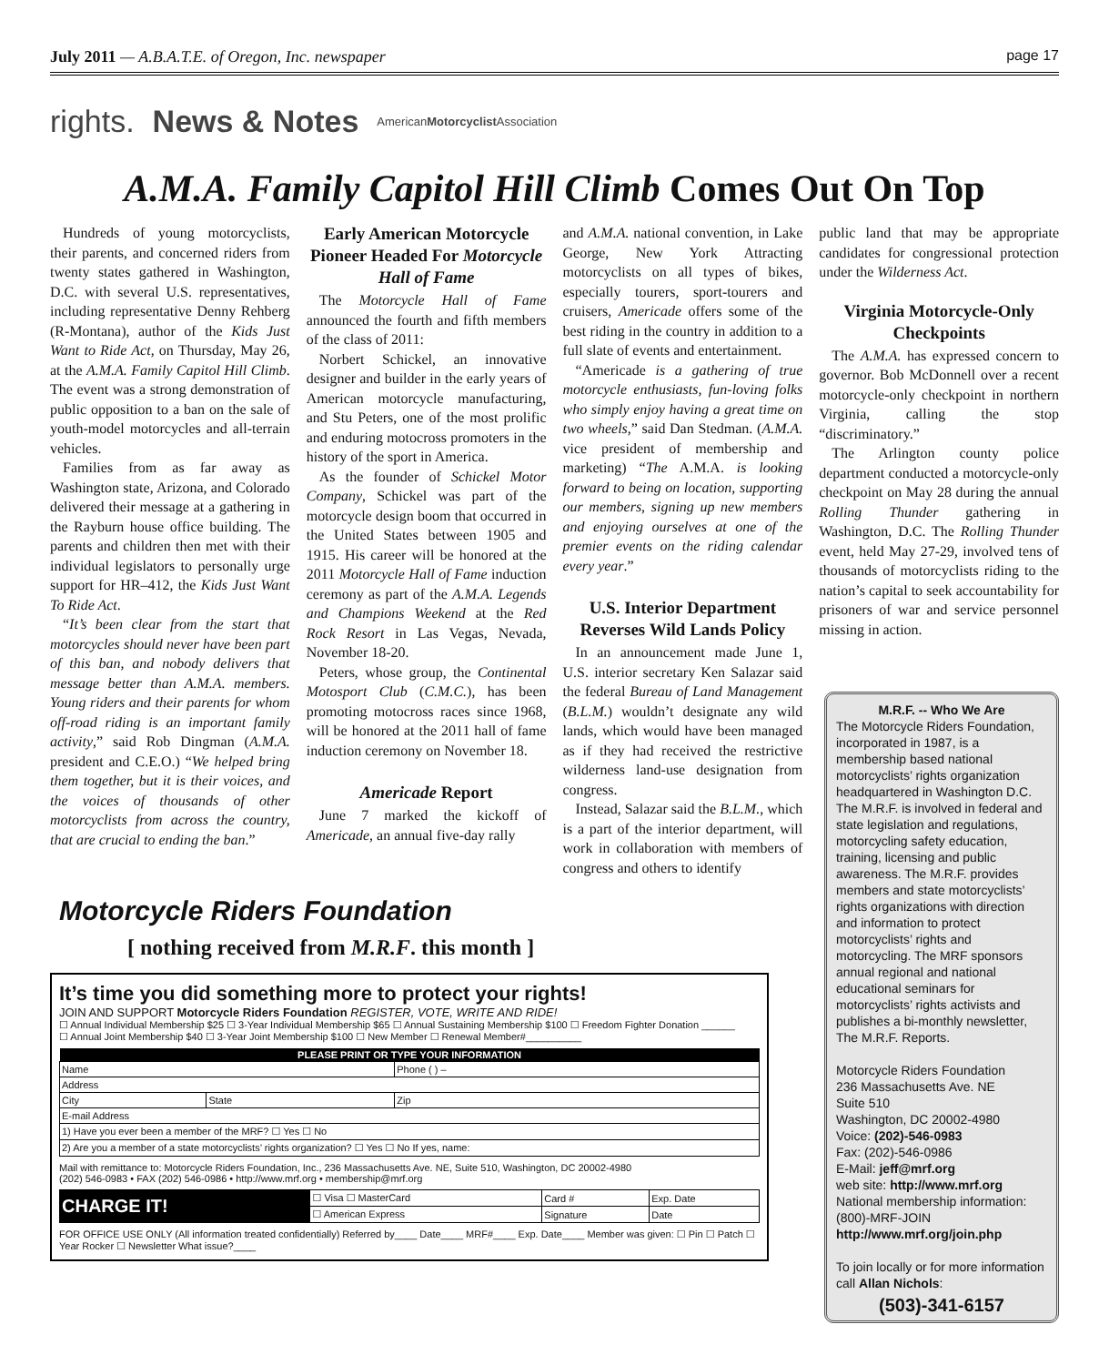July 2011 — A.B.A.T.E. of Oregon, Inc. newspaper page 17
rights. News & Notes AmericanMotorcyclist Association
A.M.A. Family Capitol Hill Climb Comes Out On Top
Hundreds of young motorcyclists, their parents, and concerned riders from twenty states gathered in Washington, D.C. with several U.S. representatives, including representative Denny Rehberg (R-Montana), author of the Kids Just Want to Ride Act, on Thursday, May 26, at the A.M.A. Family Capitol Hill Climb. The event was a strong demonstration of public opposition to a ban on the sale of youth-model motorcycles and all-terrain vehicles.
Families from as far away as Washington state, Arizona, and Colorado delivered their message at a gathering in the Rayburn house office building. The parents and children then met with their individual legislators to personally urge support for HR–412, the Kids Just Want To Ride Act.
“It’s been clear from the start that motorcycles should never have been part of this ban, and nobody delivers that message better than A.M.A. members. Young riders and their parents for whom off-road riding is an important family activity,” said Rob Dingman (A.M.A. president and C.E.O.) “We helped bring them together, but it is their voices, and the voices of thousands of other motorcyclists from across the country, that are crucial to ending the ban.”
Early American Motorcycle Pioneer Headed For Motorcycle Hall of Fame
The Motorcycle Hall of Fame announced the fourth and fifth members of the class of 2011:
Norbert Schickel, an innovative designer and builder in the early years of American motorcycle manufacturing, and Stu Peters, one of the most prolific and enduring motocross promoters in the history of the sport in America.
As the founder of Schickel Motor Company, Schickel was part of the motorcycle design boom that occurred in the United States between 1905 and 1915. His career will be honored at the 2011 Motorcycle Hall of Fame induction ceremony as part of the A.M.A. Legends and Champions Weekend at the Red Rock Resort in Las Vegas, Nevada, November 18-20.
Peters, whose group, the Continental Motosport Club (C.M.C.), has been promoting motocross races since 1968, will be honored at the 2011 hall of fame induction ceremony on November 18.
Americade Report
June 7 marked the kickoff of Americade, an annual five-day rally
and A.M.A. national convention, in Lake George, New York Attracting motorcyclists on all types of bikes, especially tourers, sport-tourers and cruisers, Americade offers some of the best riding in the country in addition to a full slate of events and entertainment.
“Americade is a gathering of true motorcycle enthusiasts, fun-loving folks who simply enjoy having a great time on two wheels,” said Dan Stedman. (A.M.A. vice president of membership and marketing) “The A.M.A. is looking forward to being on location, supporting our members, signing up new members and enjoying ourselves at one of the premier events on the riding calendar every year.”
U.S. Interior Department Reverses Wild Lands Policy
In an announcement made June 1, U.S. interior secretary Ken Salazar said the federal Bureau of Land Management (B.L.M.) wouldn’t designate any wild lands, which would have been managed as if they had received the restrictive wilderness land-use designation from congress.
Instead, Salazar said the B.L.M., which is a part of the interior department, will work in collaboration with members of congress and others to identify
public land that may be appropriate candidates for congressional protection under the Wilderness Act.
Virginia Motorcycle-Only Checkpoints
The A.M.A. has expressed concern to governor. Bob McDonnell over a recent motorcycle-only checkpoint in northern Virginia, calling the stop “discriminatory.”
The Arlington county police department conducted a motorcycle-only checkpoint on May 28 during the annual Rolling Thunder gathering in Washington, D.C. The Rolling Thunder event, held May 27-29, involved tens of thousands of motorcyclists riding to the nation’s capital to seek accountability for prisoners of war and service personnel missing in action.
M.R.F. -- Who We Are
The Motorcycle Riders Foundation, incorporated in 1987, is a membership based national motorcyclists’ rights organization headquartered in Washington D.C. The M.R.F. is involved in federal and state legislation and regulations, motorcycling safety education, training, licensing and public awareness. The M.R.F. provides members and state motorcyclists’ rights organizations with direction and information to protect motorcyclists’ rights and motorcycling. The MRF sponsors annual regional and national educational seminars for motorcyclists’ rights activists and publishes a bi-monthly newsletter, The M.R.F. Reports.
Motorcycle Riders Foundation
236 Massachusetts Ave. NE
Suite 510
Washington, DC 20002-4980
Voice: (202)-546-0983
Fax: (202)-546-0986
E-Mail: jeff@mrf.org
web site: http://www.mrf.org
National membership information:
(800)-MRF-JOIN
http://www.mrf.org/join.php
To join locally or for more information call Allan Nichols:
(503)-341-6157
Motorcycle Riders Foundation
[ nothing received from M.R.F. this month ]
It’s time you did something more to protect your rights!
JOIN AND SUPPORT Motorcycle Riders Foundation REGISTER, VOTE, WRITE AND RIDE!
☐ Annual Individual Membership $25 ☐ 3-Year Individual Membership $65 ☐ Annual Sustaining Membership $100 ☐ Freedom Fighter Donation ______
☐ Annual Joint Membership $40 ☐ 3-Year Joint Membership $100 ☐ New Member ☐ Renewal Member#__________
| PLEASE PRINT OR TYPE YOUR INFORMATION | | |
| --- | --- | --- |
| Name | | Phone ( ) – |
| Address | | |
| City | State | Zip |
| E-mail Address | | |
| 1) Have you ever been a member of the MRF? ☐ Yes ☐ No | | |
| 2) Are you a member of a state motorcyclists’ rights organization? ☐ Yes ☐ No If yes, name: | | |
Mail with remittance to: Motorcycle Riders Foundation, Inc., 236 Massachusetts Ave. NE, Suite 510, Washington, DC 20002-4980
(202) 546-0983 • FAX (202) 546-0986 • http://www.mrf.org • membership@mrf.org
| CHARGE IT! | ☐ Visa ☐ MasterCard | Card # | Exp. Date |
| | ☐ American Express | Signature | Date |
FOR OFFICE USE ONLY (All information treated confidentially) Referred by____ Date____ MRF#____ Exp. Date____ Member was given: ☐ Pin ☐ Patch ☐ Year Rocker ☐ Newsletter What issue?____